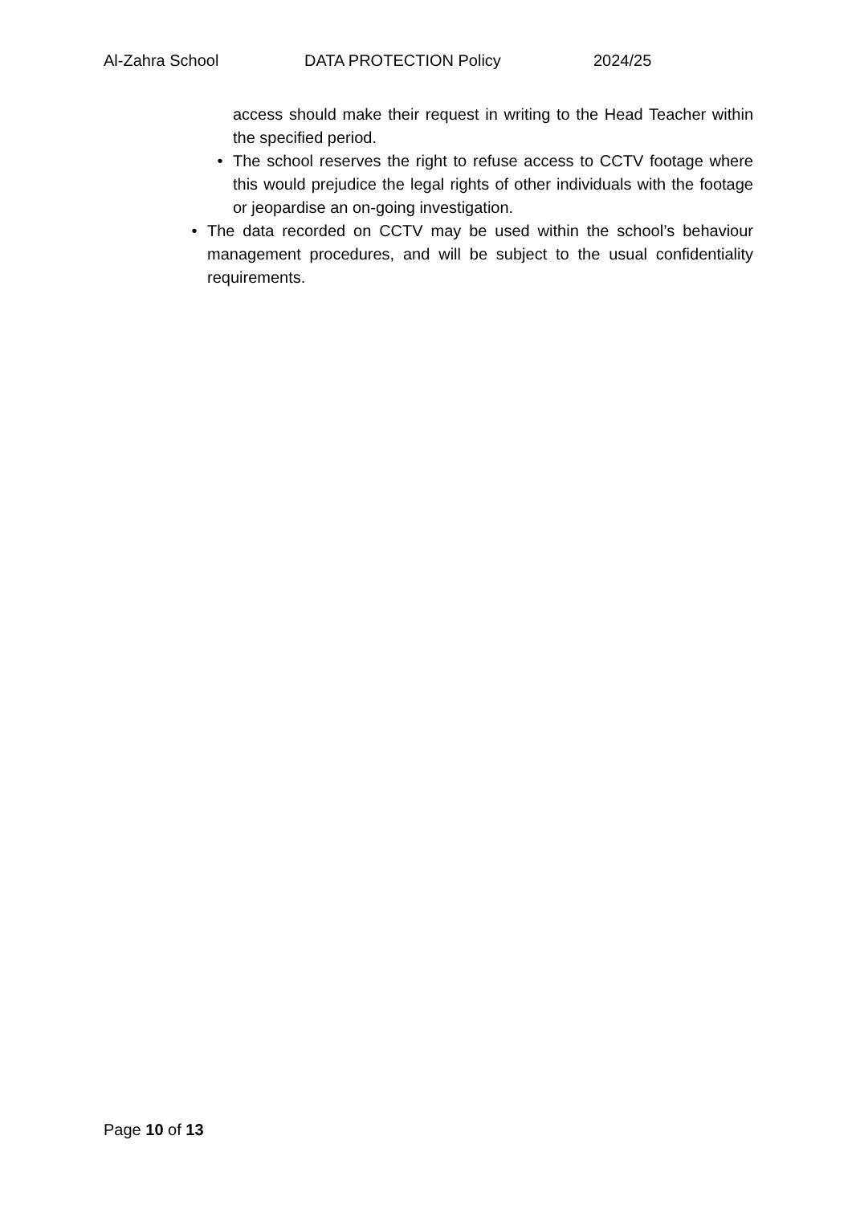Al-Zahra School DATA PROTECTION Policy 2024/25
access should make their request in writing to the Head Teacher within the specified period.
• The school reserves the right to refuse access to CCTV footage where this would prejudice the legal rights of other individuals with the footage or jeopardise an on-going investigation.
• The data recorded on CCTV may be used within the school’s behaviour management procedures, and will be subject to the usual confidentiality requirements.
Page 10 of 13